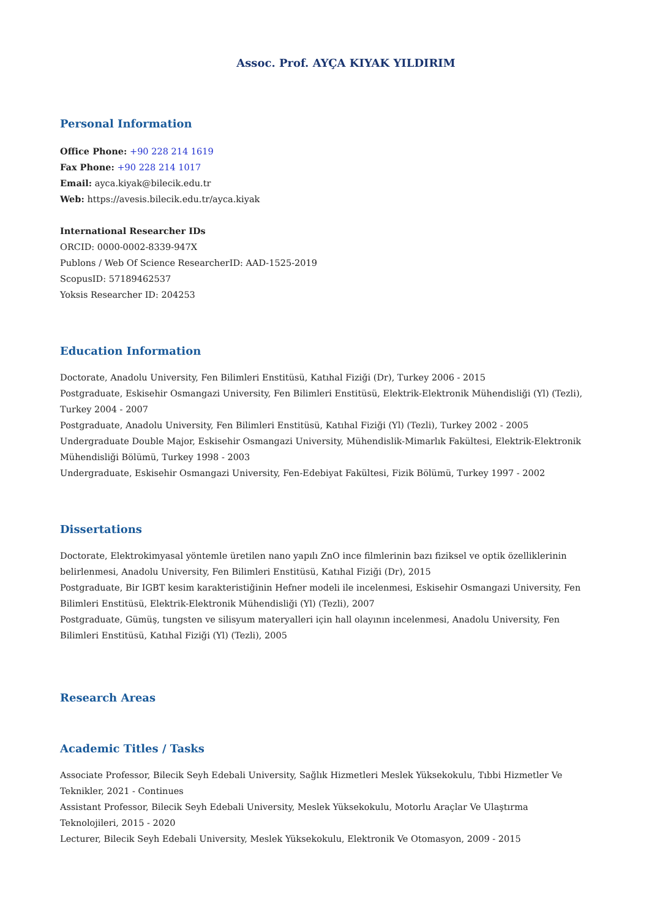Assoc. Prof. AYÇA KIYAK YILDIRIM
Personal Information
Office Phone: +90 228 214 1619
Fax Phone: +90 228 214 1017
Email: ayca.kiyak@bilecik.edu.tr
Web: https://avesis.bilecik.edu.tr/ayca.kiyak
International Researcher IDs
ORCID: 0000-0002-8339-947X
Publons / Web Of Science ResearcherID: AAD-1525-2019
ScopusID: 57189462537
Yoksis Researcher ID: 204253
Education Information
Doctorate, Anadolu University, Fen Bilimleri Enstitüsü, Katıhal Fiziği (Dr), Turkey 2006 - 2015
Postgraduate, Eskisehir Osmangazi University, Fen Bilimleri Enstitüsü, Elektrik-Elektronik Mühendisliği (Yl) (Tezli), Turkey 2004 - 2007
Postgraduate, Anadolu University, Fen Bilimleri Enstitüsü, Katıhal Fiziği (Yl) (Tezli), Turkey 2002 - 2005
Undergraduate Double Major, Eskisehir Osmangazi University, Mühendislik-Mimarlık Fakültesi, Elektrik-Elektronik Mühendisliği Bölümü, Turkey 1998 - 2003
Undergraduate, Eskisehir Osmangazi University, Fen-Edebiyat Fakültesi, Fizik Bölümü, Turkey 1997 - 2002
Dissertations
Doctorate, Elektrokimyasal yöntemle üretilen nano yapılı ZnO ince filmlerinin bazı fiziksel ve optik özelliklerinin belirlenmesi, Anadolu University, Fen Bilimleri Enstitüsü, Katıhal Fiziği (Dr), 2015
Postgraduate, Bir IGBT kesim karakteristiğinin Hefner modeli ile incelenmesi, Eskisehir Osmangazi University, Fen Bilimleri Enstitüsü, Elektrik-Elektronik Mühendisliği (Yl) (Tezli), 2007
Postgraduate, Gümüş, tungsten ve silisyum materyalleri için hall olayının incelenmesi, Anadolu University, Fen Bilimleri Enstitüsü, Katıhal Fiziği (Yl) (Tezli), 2005
Research Areas
Academic Titles / Tasks
Associate Professor, Bilecik Seyh Edebali University, Sağlık Hizmetleri Meslek Yüksekokulu, Tıbbi Hizmetler Ve Teknikler, 2021 - Continues
Assistant Professor, Bilecik Seyh Edebali University, Meslek Yüksekokulu, Motorlu Araçlar Ve Ulaştırma Teknolojileri, 2015 - 2020
Lecturer, Bilecik Seyh Edebali University, Meslek Yüksekokulu, Elektronik Ve Otomasyon, 2009 - 2015